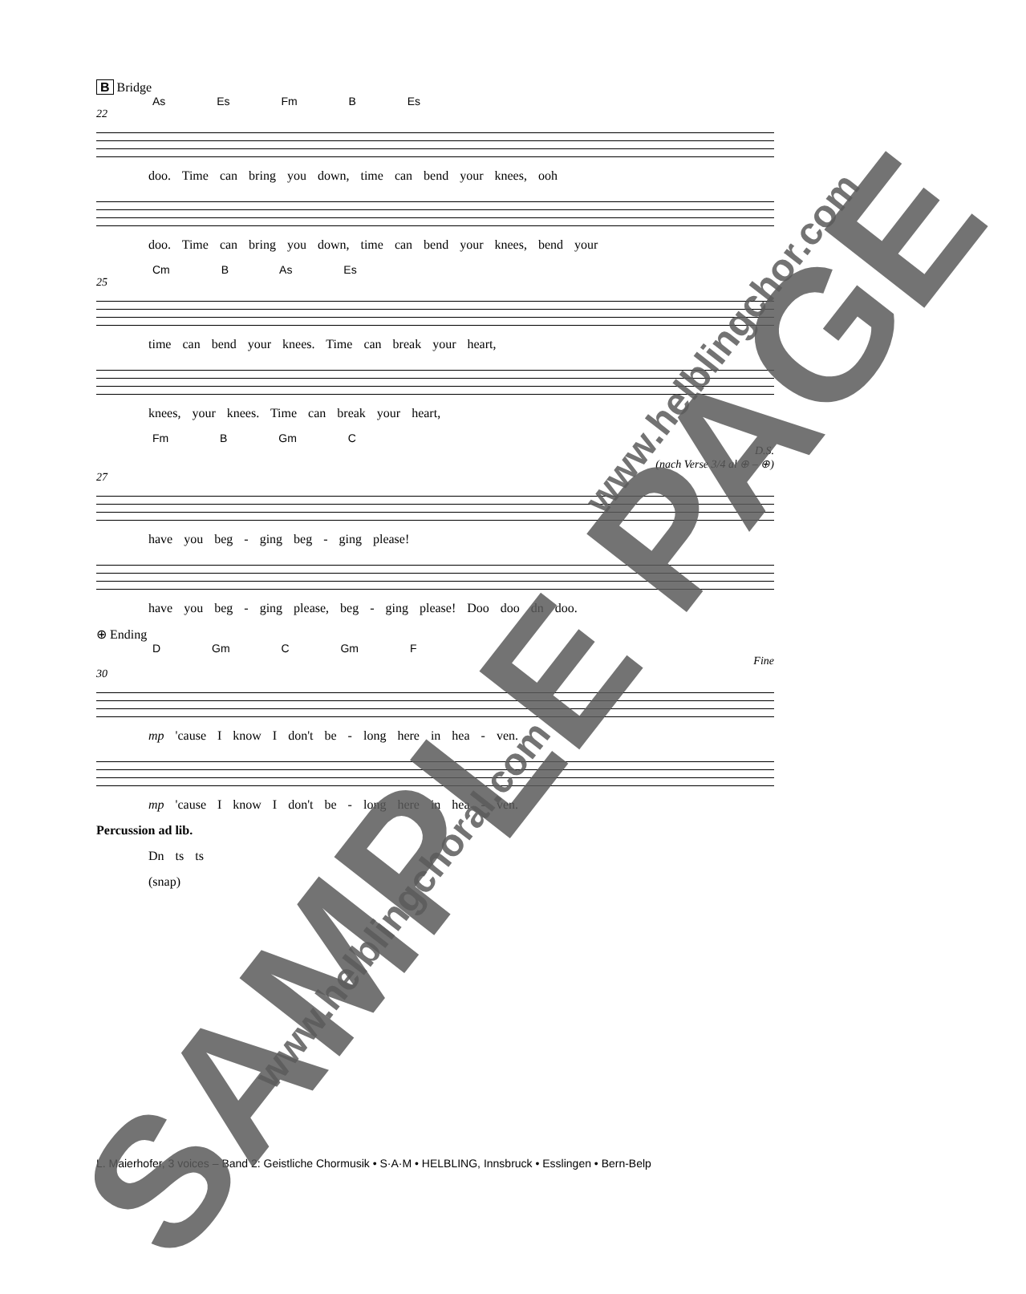B Bridge
As Es Fm B Es
22
doo. Time can bring you down, time can bend your knees, ooh
doo. Time can bring you down, time can bend your knees, bend your
Cm B As Es
25
time can bend your knees. Time can break your heart,
knees, your knees. Time can break your heart,
Fm B Gm C
D.S.
(nach Verse 3/4 al ⊕ – ⊕)
27
have you beg - ging beg - ging please!
have you beg - ging please, beg - ging please! Doo doo dn doo.
⊕ Ending
D Gm C Gm F
Fine
30
mp 'cause I know I don't be - long here in hea - ven.
mp 'cause I know I don't be - long here in hea - ven.
Percussion ad lib.
Dn ts ts
(snap)
L. Maierhofer, 3 voices – Band 2: Geistliche Chormusik • S·A·M • HELBLING, Innsbruck • Esslingen • Bern-Belp
SAMPLE PAGE
www.helblingchor.com
www.helblingchoral.com